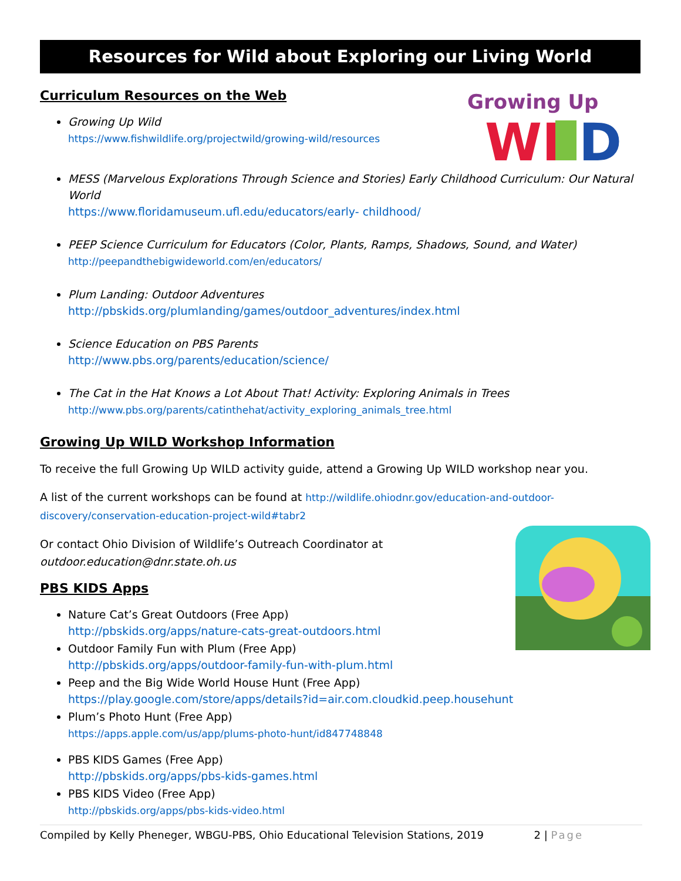Resources for Wild about Exploring our Living World
Growing Up
WI
D
Curriculum Resources on the Web
Growing Up Wild
https://www.fishwildlife.org/projectwild/growing-wild/resources
MESS (Marvelous Explorations Through Science and Stories) Early Childhood Curriculum: Our Natural World
https://www.floridamuseum.ufl.edu/educators/early- childhood/
PEEP Science Curriculum for Educators (Color, Plants, Ramps, Shadows, Sound, and Water)
http://peepandthebigwideworld.com/en/educators/
Plum Landing: Outdoor Adventures
http://pbskids.org/plumlanding/games/outdoor_adventures/index.html
Science Education on PBS Parents
http://www.pbs.org/parents/education/science/
The Cat in the Hat Knows a Lot About That! Activity: Exploring Animals in Trees
http://www.pbs.org/parents/catinthehat/activity_exploring_animals_tree.html
Growing Up WILD Workshop Information
To receive the full Growing Up WILD activity guide, attend a Growing Up WILD workshop near you.
A list of the current workshops can be found at http://wildlife.ohiodnr.gov/education-and-outdoor-discovery/conservation-education-project-wild#tabr2
Or contact Ohio Division of Wildlife’s Outreach Coordinator at
outdoor.education@dnr.state.oh.us
PBS KIDS Apps
Nature Cat’s Great Outdoors (Free App)
http://pbskids.org/apps/nature-cats-great-outdoors.html
Outdoor Family Fun with Plum (Free App)
http://pbskids.org/apps/outdoor-family-fun-with-plum.html
Peep and the Big Wide World House Hunt (Free App)
https://play.google.com/store/apps/details?id=air.com.cloudkid.peep.househunt
Plum’s Photo Hunt (Free App)
https://apps.apple.com/us/app/plums-photo-hunt/id847748848
PBS KIDS Games (Free App)
http://pbskids.org/apps/pbs-kids-games.html
PBS KIDS Video (Free App)
http://pbskids.org/apps/pbs-kids-video.html
Compiled by Kelly Pheneger, WBGU-PBS, Ohio Educational Television Stations, 2019 2 | Page